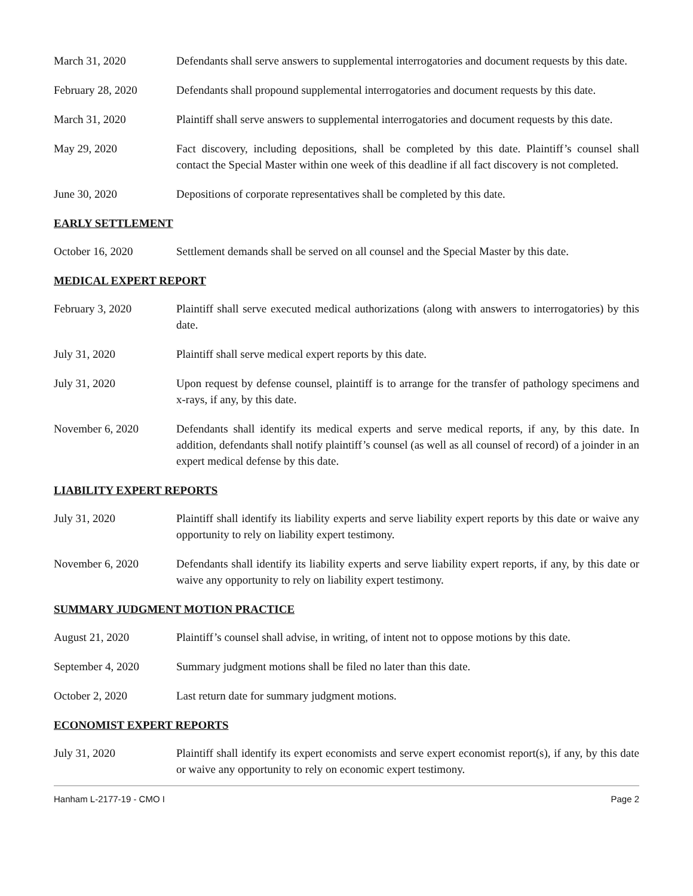March 31, 2020 Defendants shall serve answers to supplemental interrogatories and document requests by this date.
February 28, 2020 Defendants shall propound supplemental interrogatories and document requests by this date.
March 31, 2020 Plaintiff shall serve answers to supplemental interrogatories and document requests by this date.
May 29, 2020 Fact discovery, including depositions, shall be completed by this date. Plaintiff’s counsel shall contact the Special Master within one week of this deadline if all fact discovery is not completed.
June 30, 2020 Depositions of corporate representatives shall be completed by this date.
EARLY SETTLEMENT
October 16, 2020 Settlement demands shall be served on all counsel and the Special Master by this date.
MEDICAL EXPERT REPORT
February 3, 2020 Plaintiff shall serve executed medical authorizations (along with answers to interrogatories) by this date.
July 31, 2020 Plaintiff shall serve medical expert reports by this date.
July 31, 2020 Upon request by defense counsel, plaintiff is to arrange for the transfer of pathology specimens and x-rays, if any, by this date.
November 6, 2020 Defendants shall identify its medical experts and serve medical reports, if any, by this date. In addition, defendants shall notify plaintiff’s counsel (as well as all counsel of record) of a joinder in an expert medical defense by this date.
LIABILITY EXPERT REPORTS
July 31, 2020 Plaintiff shall identify its liability experts and serve liability expert reports by this date or waive any opportunity to rely on liability expert testimony.
November 6, 2020 Defendants shall identify its liability experts and serve liability expert reports, if any, by this date or waive any opportunity to rely on liability expert testimony.
SUMMARY JUDGMENT MOTION PRACTICE
August 21, 2020 Plaintiff’s counsel shall advise, in writing, of intent not to oppose motions by this date.
September 4, 2020 Summary judgment motions shall be filed no later than this date.
October 2, 2020 Last return date for summary judgment motions.
ECONOMIST EXPERT REPORTS
July 31, 2020 Plaintiff shall identify its expert economists and serve expert economist report(s), if any, by this date or waive any opportunity to rely on economic expert testimony.
Hanham L-2177-19 - CMO I Page 2